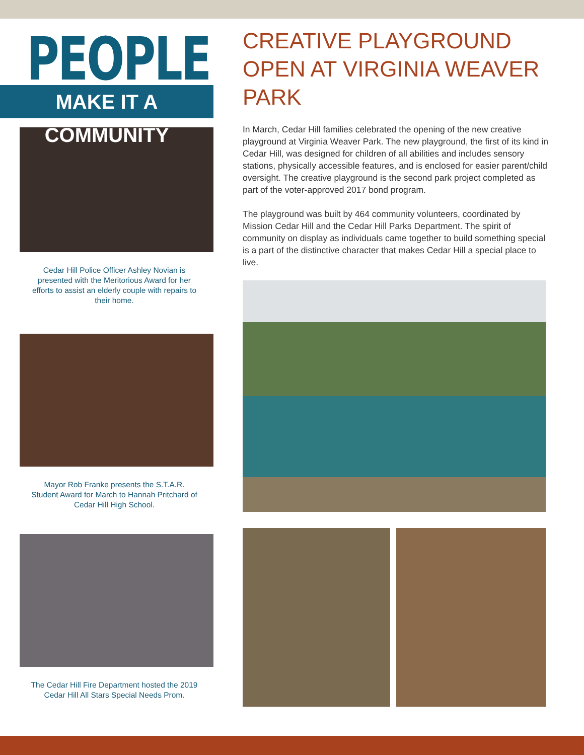PEOPLE
MAKE IT A COMMUNITY
Cedar Hill Police Officer Ashley Novian is presented with the Meritorious Award for her efforts to assist an elderly couple with repairs to their home.
Mayor Rob Franke presents the S.T.A.R. Student Award for March to Hannah Pritchard of Cedar Hill High School.
The Cedar Hill Fire Department hosted the 2019 Cedar Hill All Stars Special Needs Prom.
CREATIVE PLAYGROUND OPEN AT VIRGINIA WEAVER PARK
In March, Cedar Hill families celebrated the opening of the new creative playground at Virginia Weaver Park. The new playground, the first of its kind in Cedar Hill, was designed for children of all abilities and includes sensory stations, physically accessible features, and is enclosed for easier parent/child oversight. The creative playground is the second park project completed as part of the voter-approved 2017 bond program.
The playground was built by 464 community volunteers, coordinated by Mission Cedar Hill and the Cedar Hill Parks Department. The spirit of community on display as individuals came together to build something special is a part of the distinctive character that makes Cedar Hill a special place to live.